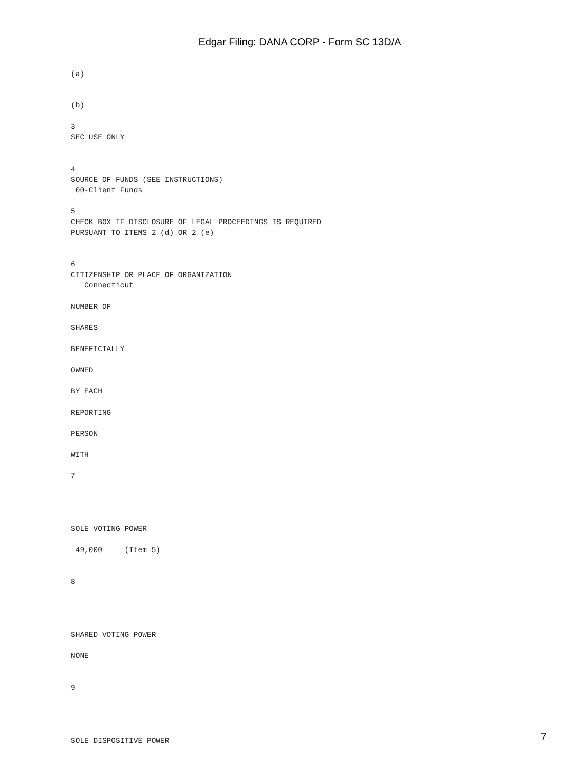Edgar Filing: DANA CORP - Form SC 13D/A
(a)
(b)
3
SEC USE ONLY
4
SOURCE OF FUNDS (SEE INSTRUCTIONS)
00-Client Funds
5
CHECK BOX IF DISCLOSURE OF LEGAL PROCEEDINGS IS REQUIRED
PURSUANT TO ITEMS 2 (d) OR 2 (e)
6
CITIZENSHIP OR PLACE OF ORGANIZATION
Connecticut
NUMBER OF
SHARES
BENEFICIALLY
OWNED
BY EACH
REPORTING
PERSON
WITH
7
SOLE VOTING POWER
49,000 (Item 5)
8
SHARED VOTING POWER
NONE
9
SOLE DISPOSITIVE POWER
7